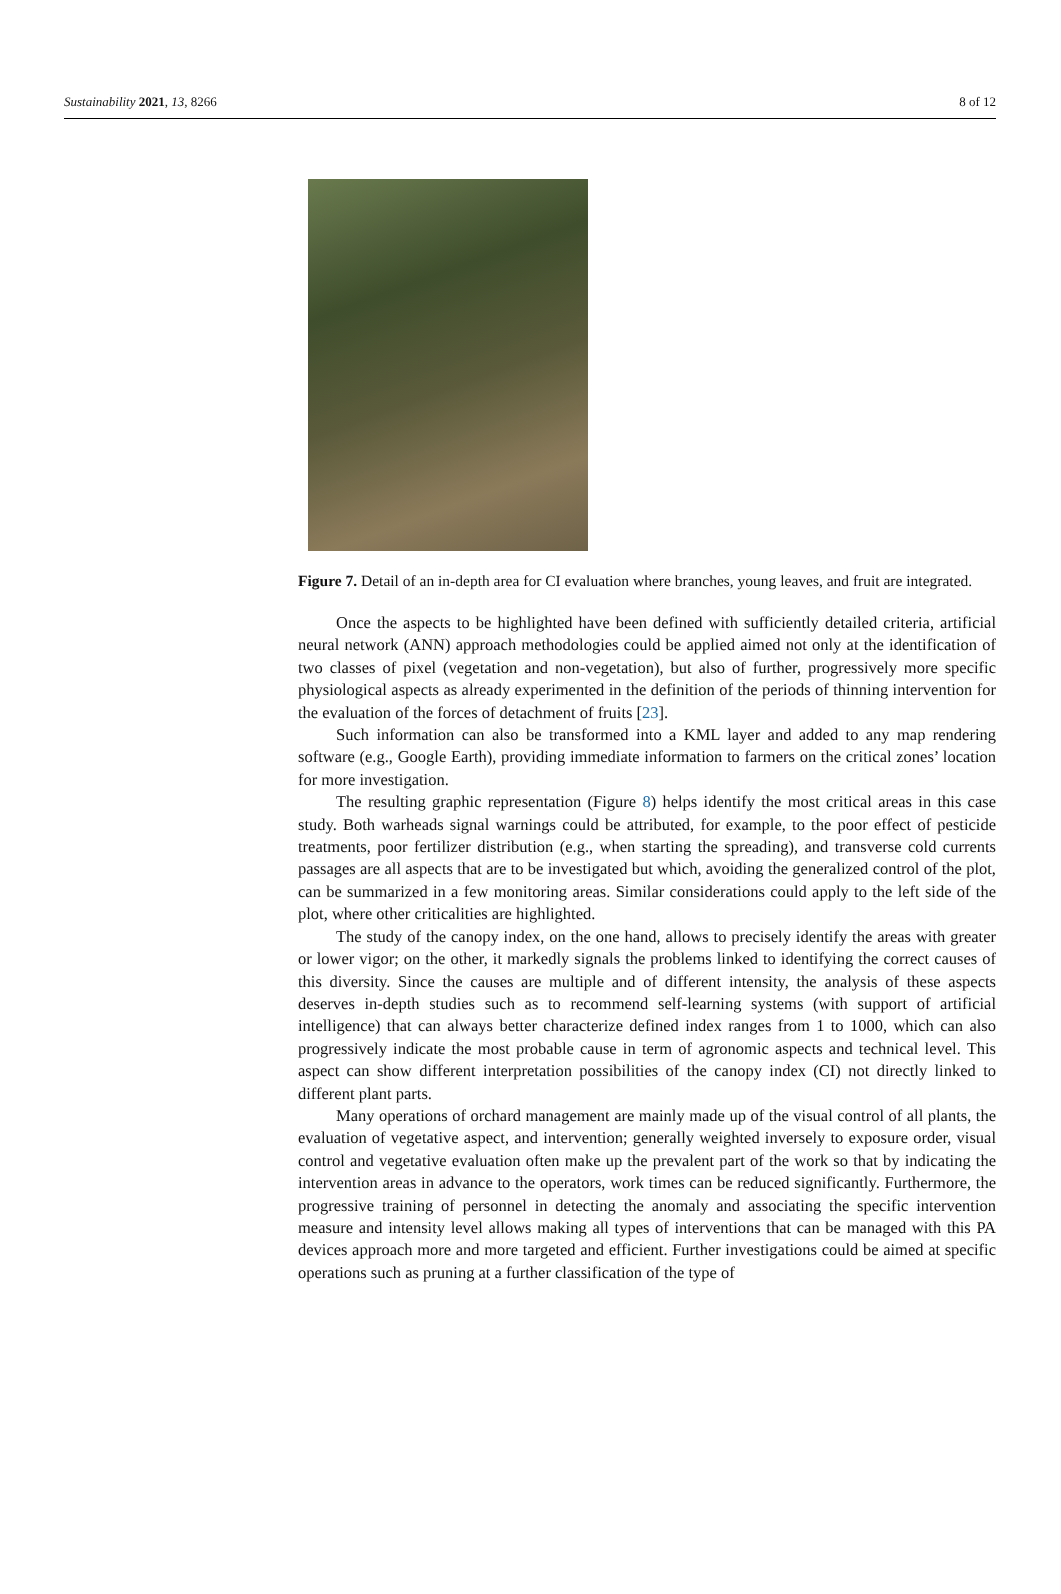Sustainability 2021, 13, 8266 8 of 12
Figure 7. Detail of an in-depth area for CI evaluation where branches, young leaves, and fruit are integrated.
Once the aspects to be highlighted have been defined with sufficiently detailed criteria, artificial neural network (ANN) approach methodologies could be applied aimed not only at the identification of two classes of pixel (vegetation and non-vegetation), but also of further, progressively more specific physiological aspects as already experimented in the definition of the periods of thinning intervention for the evaluation of the forces of detachment of fruits [23].
Such information can also be transformed into a KML layer and added to any map rendering software (e.g., Google Earth), providing immediate information to farmers on the critical zones’ location for more investigation.
The resulting graphic representation (Figure 8) helps identify the most critical areas in this case study. Both warheads signal warnings could be attributed, for example, to the poor effect of pesticide treatments, poor fertilizer distribution (e.g., when starting the spreading), and transverse cold currents passages are all aspects that are to be investigated but which, avoiding the generalized control of the plot, can be summarized in a few monitoring areas. Similar considerations could apply to the left side of the plot, where other criticalities are highlighted.
The study of the canopy index, on the one hand, allows to precisely identify the areas with greater or lower vigor; on the other, it markedly signals the problems linked to identifying the correct causes of this diversity. Since the causes are multiple and of different intensity, the analysis of these aspects deserves in-depth studies such as to recommend self-learning systems (with support of artificial intelligence) that can always better characterize defined index ranges from 1 to 1000, which can also progressively indicate the most probable cause in term of agronomic aspects and technical level. This aspect can show different interpretation possibilities of the canopy index (CI) not directly linked to different plant parts.
Many operations of orchard management are mainly made up of the visual control of all plants, the evaluation of vegetative aspect, and intervention; generally weighted inversely to exposure order, visual control and vegetative evaluation often make up the prevalent part of the work so that by indicating the intervention areas in advance to the operators, work times can be reduced significantly. Furthermore, the progressive training of personnel in detecting the anomaly and associating the specific intervention measure and intensity level allows making all types of interventions that can be managed with this PA devices approach more and more targeted and efficient. Further investigations could be aimed at specific operations such as pruning at a further classification of the type of